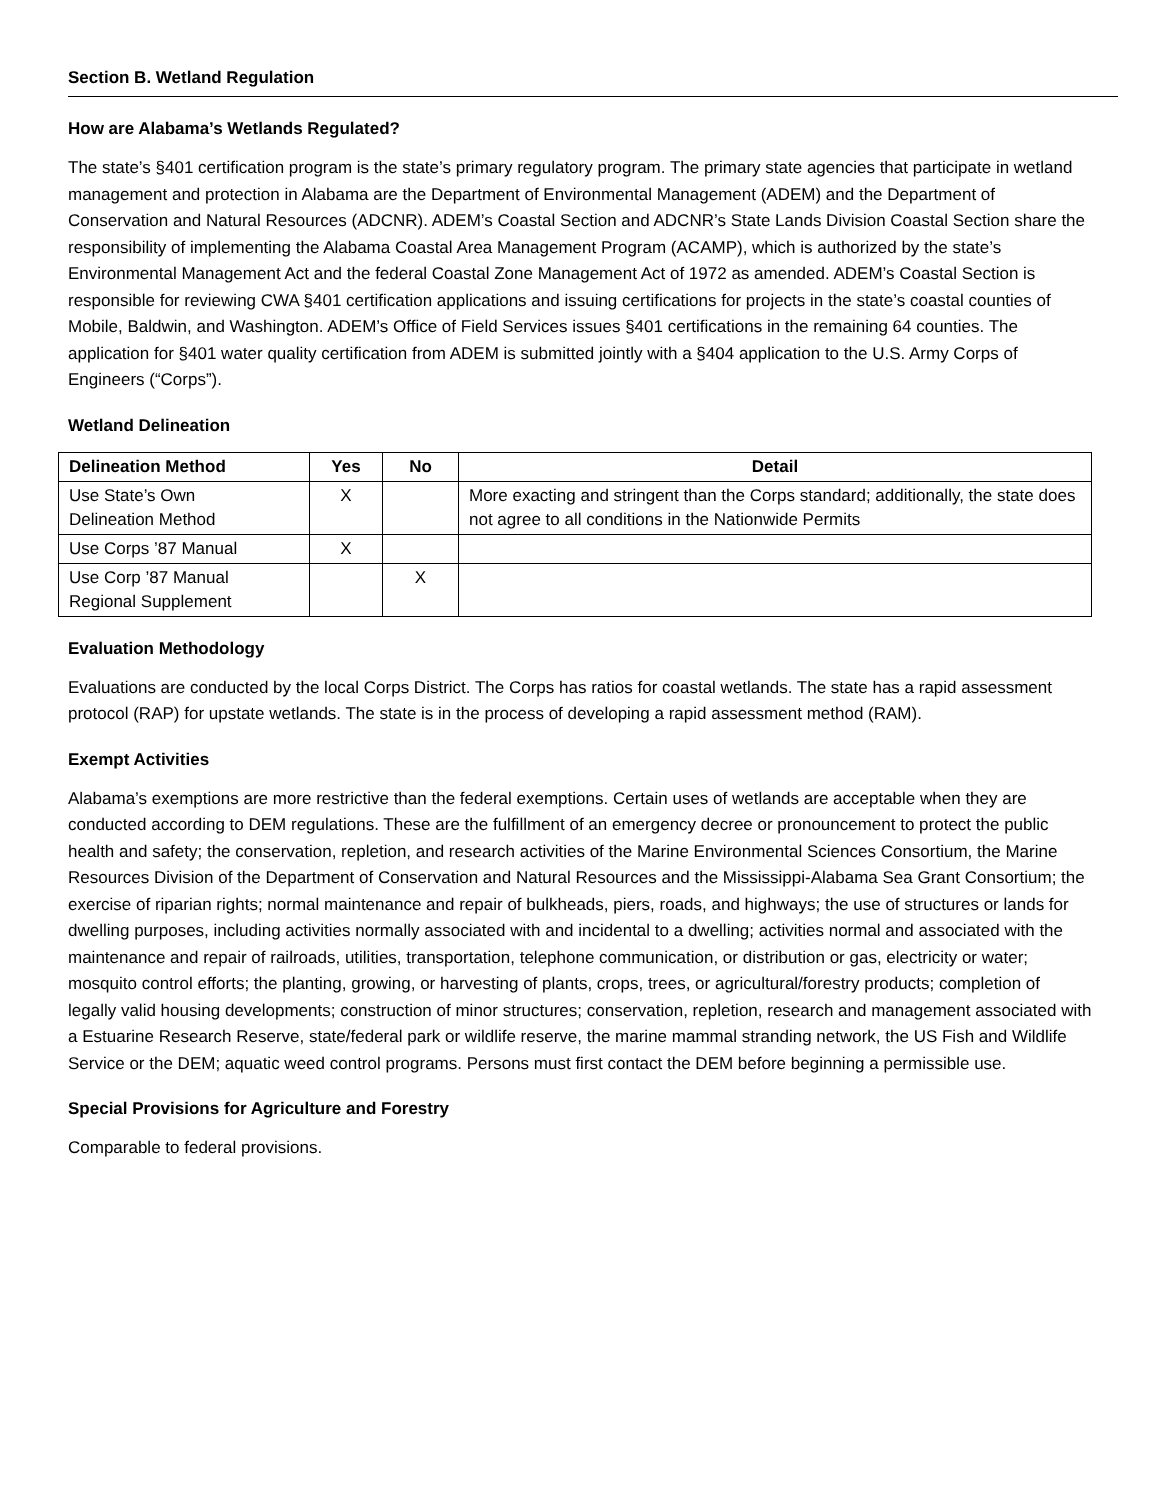Section B. Wetland Regulation
How are Alabama’s Wetlands Regulated?
The state’s §401 certification program is the state’s primary regulatory program. The primary state agencies that participate in wetland management and protection in Alabama are the Department of Environmental Management (ADEM) and the Department of Conservation and Natural Resources (ADCNR). ADEM’s Coastal Section and ADCNR’s State Lands Division Coastal Section share the responsibility of implementing the Alabama Coastal Area Management Program (ACAMP), which is authorized by the state’s Environmental Management Act and the federal Coastal Zone Management Act of 1972 as amended. ADEM’s Coastal Section is responsible for reviewing CWA §401 certification applications and issuing certifications for projects in the state’s coastal counties of Mobile, Baldwin, and Washington. ADEM’s Office of Field Services issues §401 certifications in the remaining 64 counties. The application for §401 water quality certification from ADEM is submitted jointly with a §404 application to the U.S. Army Corps of Engineers (“Corps”).
Wetland Delineation
| Delineation Method | Yes | No | Detail |
| --- | --- | --- | --- |
| Use State’s Own Delineation Method | X | | More exacting and stringent than the Corps standard; additionally, the state does not agree to all conditions in the Nationwide Permits |
| Use Corps ’87 Manual | X | | |
| Use Corp ’87 Manual Regional Supplement | | X | |
Evaluation Methodology
Evaluations are conducted by the local Corps District. The Corps has ratios for coastal wetlands. The state has a rapid assessment protocol (RAP) for upstate wetlands. The state is in the process of developing a rapid assessment method (RAM).
Exempt Activities
Alabama’s exemptions are more restrictive than the federal exemptions. Certain uses of wetlands are acceptable when they are conducted according to DEM regulations. These are the fulfillment of an emergency decree or pronouncement to protect the public health and safety; the conservation, repletion, and research activities of the Marine Environmental Sciences Consortium, the Marine Resources Division of the Department of Conservation and Natural Resources and the Mississippi-Alabama Sea Grant Consortium; the exercise of riparian rights; normal maintenance and repair of bulkheads, piers, roads, and highways; the use of structures or lands for dwelling purposes, including activities normally associated with and incidental to a dwelling; activities normal and associated with the maintenance and repair of railroads, utilities, transportation, telephone communication, or distribution or gas, electricity or water; mosquito control efforts; the planting, growing, or harvesting of plants, crops, trees, or agricultural/forestry products; completion of legally valid housing developments; construction of minor structures; conservation, repletion, research and management associated with a Estuarine Research Reserve, state/federal park or wildlife reserve, the marine mammal stranding network, the US Fish and Wildlife Service or the DEM; aquatic weed control programs. Persons must first contact the DEM before beginning a permissible use.
Special Provisions for Agriculture and Forestry
Comparable to federal provisions.